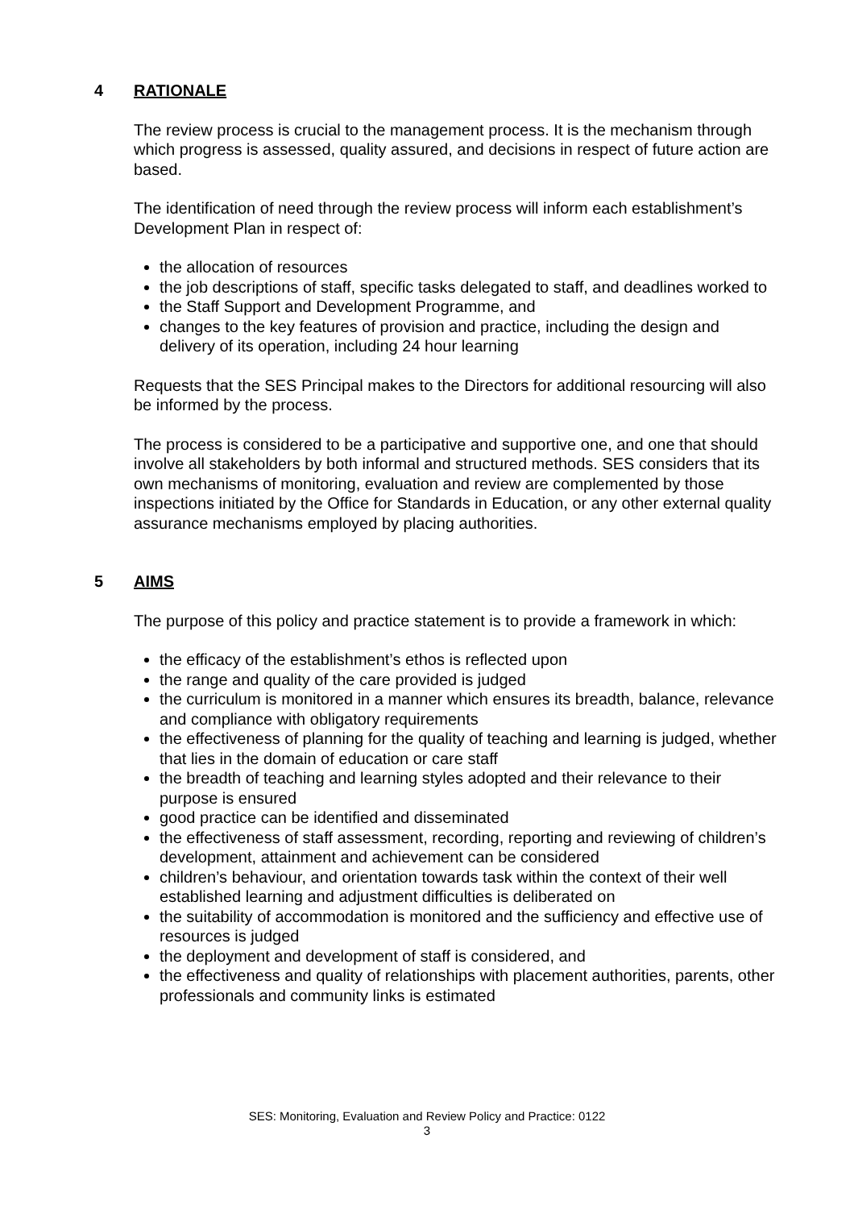4 RATIONALE
The review process is crucial to the management process. It is the mechanism through which progress is assessed, quality assured, and decisions in respect of future action are based.
The identification of need through the review process will inform each establishment’s Development Plan in respect of:
the allocation of resources
the job descriptions of staff, specific tasks delegated to staff, and deadlines worked to
the Staff Support and Development Programme, and
changes to the key features of provision and practice, including the design and delivery of its operation, including 24 hour learning
Requests that the SES Principal makes to the Directors for additional resourcing will also be informed by the process.
The process is considered to be a participative and supportive one, and one that should involve all stakeholders by both informal and structured methods. SES considers that its own mechanisms of monitoring, evaluation and review are complemented by those inspections initiated by the Office for Standards in Education, or any other external quality assurance mechanisms employed by placing authorities.
5 AIMS
The purpose of this policy and practice statement is to provide a framework in which:
the efficacy of the establishment’s ethos is reflected upon
the range and quality of the care provided is judged
the curriculum is monitored in a manner which ensures its breadth, balance, relevance and compliance with obligatory requirements
the effectiveness of planning for the quality of teaching and learning is judged, whether that lies in the domain of education or care staff
the breadth of teaching and learning styles adopted and their relevance to their purpose is ensured
good practice can be identified and disseminated
the effectiveness of staff assessment, recording, reporting and reviewing of children’s development, attainment and achievement can be considered
children’s behaviour, and orientation towards task within the context of their well established learning and adjustment difficulties is deliberated on
the suitability of accommodation is monitored and the sufficiency and effective use of resources is judged
the deployment and development of staff is considered, and
the effectiveness and quality of relationships with placement authorities, parents, other professionals and community links is estimated
SES: Monitoring, Evaluation and Review Policy and Practice: 0122
3